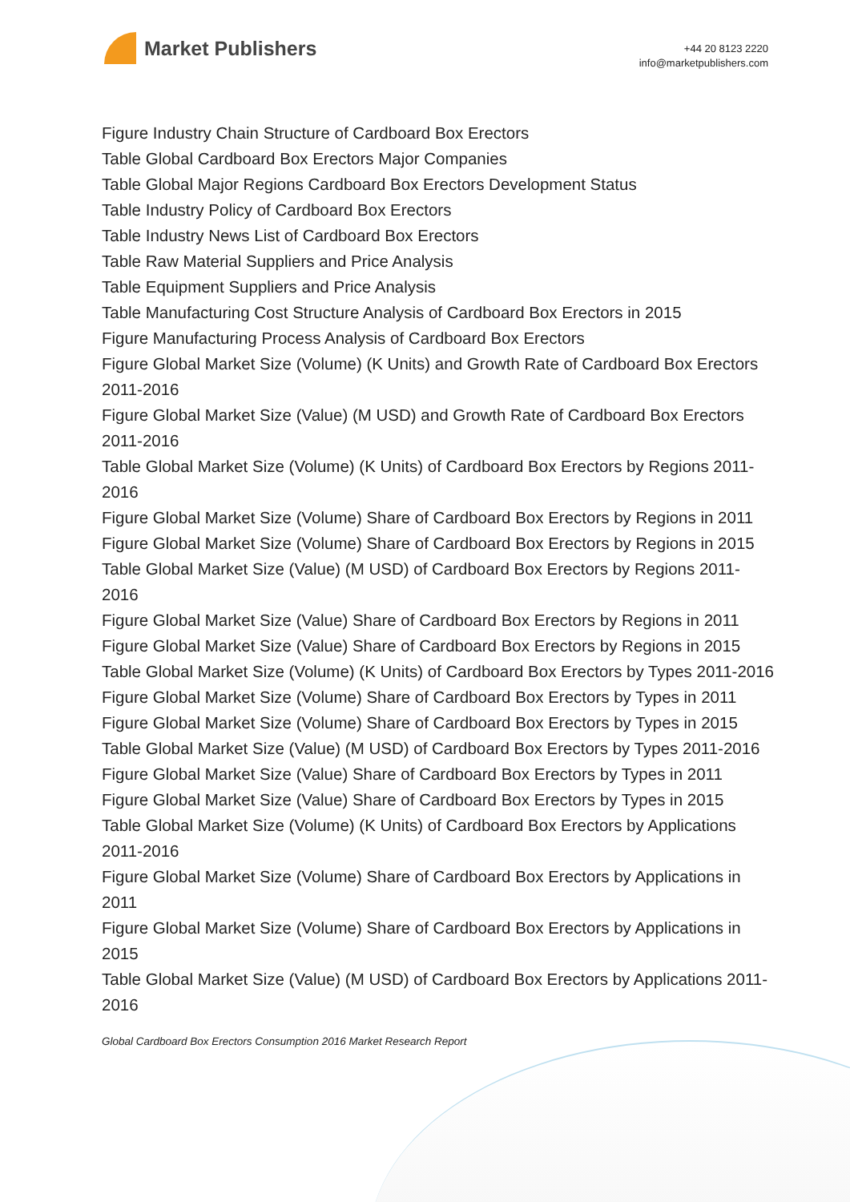Market Publishers
+44 20 8123 2220
info@marketpublishers.com
Figure Industry Chain Structure of Cardboard Box Erectors
Table Global Cardboard Box Erectors Major Companies
Table Global Major Regions Cardboard Box Erectors Development Status
Table Industry Policy of Cardboard Box Erectors
Table Industry News List of Cardboard Box Erectors
Table Raw Material Suppliers and Price Analysis
Table Equipment Suppliers and Price Analysis
Table Manufacturing Cost Structure Analysis of Cardboard Box Erectors in 2015
Figure Manufacturing Process Analysis of Cardboard Box Erectors
Figure Global Market Size (Volume) (K Units) and Growth Rate of Cardboard Box Erectors 2011-2016
Figure Global Market Size (Value) (M USD) and Growth Rate of Cardboard Box Erectors 2011-2016
Table Global Market Size (Volume) (K Units) of Cardboard Box Erectors by Regions 2011-2016
Figure Global Market Size (Volume) Share of Cardboard Box Erectors by Regions in 2011
Figure Global Market Size (Volume) Share of Cardboard Box Erectors by Regions in 2015
Table Global Market Size (Value) (M USD) of Cardboard Box Erectors by Regions 2011-2016
Figure Global Market Size (Value) Share of Cardboard Box Erectors by Regions in 2011
Figure Global Market Size (Value) Share of Cardboard Box Erectors by Regions in 2015
Table Global Market Size (Volume) (K Units) of Cardboard Box Erectors by Types 2011-2016
Figure Global Market Size (Volume) Share of Cardboard Box Erectors by Types in 2011
Figure Global Market Size (Volume) Share of Cardboard Box Erectors by Types in 2015
Table Global Market Size (Value) (M USD) of Cardboard Box Erectors by Types 2011-2016
Figure Global Market Size (Value) Share of Cardboard Box Erectors by Types in 2011
Figure Global Market Size (Value) Share of Cardboard Box Erectors by Types in 2015
Table Global Market Size (Volume) (K Units) of Cardboard Box Erectors by Applications 2011-2016
Figure Global Market Size (Volume) Share of Cardboard Box Erectors by Applications in 2011
Figure Global Market Size (Volume) Share of Cardboard Box Erectors by Applications in 2015
Table Global Market Size (Value) (M USD) of Cardboard Box Erectors by Applications 2011-2016
Global Cardboard Box Erectors Consumption 2016 Market Research Report